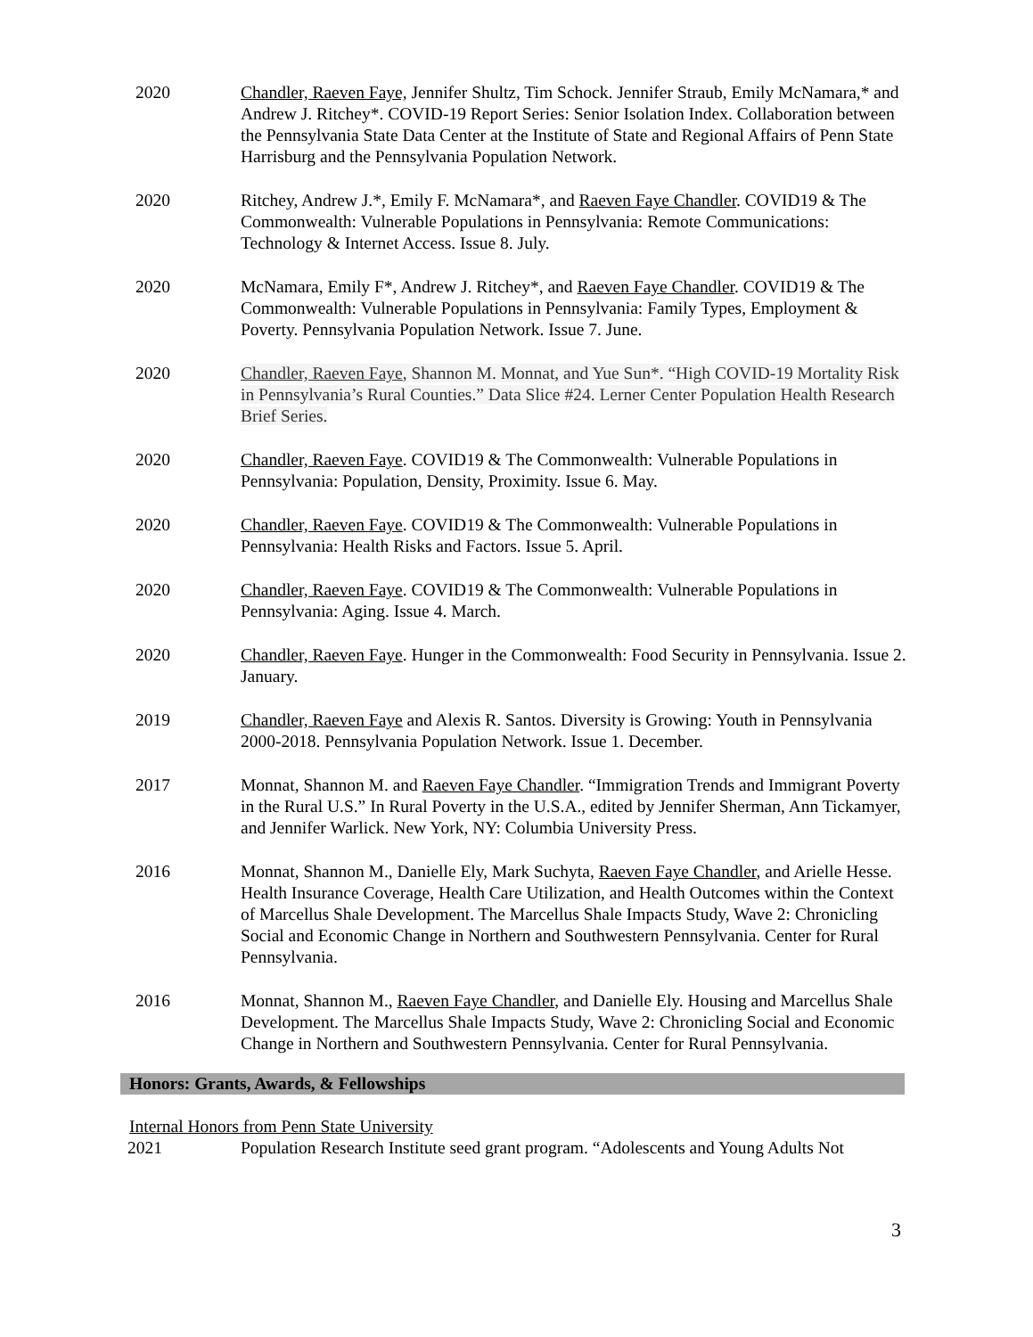2020 Chandler, Raeven Faye, Jennifer Shultz, Tim Schock. Jennifer Straub, Emily McNamara,* and Andrew J. Ritchey*. COVID-19 Report Series: Senior Isolation Index. Collaboration between the Pennsylvania State Data Center at the Institute of State and Regional Affairs of Penn State Harrisburg and the Pennsylvania Population Network.
2020 Ritchey, Andrew J.*, Emily F. McNamara*, and Raeven Faye Chandler. COVID19 & The Commonwealth: Vulnerable Populations in Pennsylvania: Remote Communications: Technology & Internet Access. Issue 8. July.
2020 McNamara, Emily F*, Andrew J. Ritchey*, and Raeven Faye Chandler. COVID19 & The Commonwealth: Vulnerable Populations in Pennsylvania: Family Types, Employment & Poverty. Pennsylvania Population Network. Issue 7. June.
2020 Chandler, Raeven Faye, Shannon M. Monnat, and Yue Sun*. “High COVID-19 Mortality Risk in Pennsylvania’s Rural Counties.” Data Slice #24. Lerner Center Population Health Research Brief Series.
2020 Chandler, Raeven Faye. COVID19 & The Commonwealth: Vulnerable Populations in Pennsylvania: Population, Density, Proximity. Issue 6. May.
2020 Chandler, Raeven Faye. COVID19 & The Commonwealth: Vulnerable Populations in Pennsylvania: Health Risks and Factors. Issue 5. April.
2020 Chandler, Raeven Faye. COVID19 & The Commonwealth: Vulnerable Populations in Pennsylvania: Aging. Issue 4. March.
2020 Chandler, Raeven Faye. Hunger in the Commonwealth: Food Security in Pennsylvania. Issue 2. January.
2019 Chandler, Raeven Faye and Alexis R. Santos. Diversity is Growing: Youth in Pennsylvania 2000-2018. Pennsylvania Population Network. Issue 1. December.
2017 Monnat, Shannon M. and Raeven Faye Chandler. “Immigration Trends and Immigrant Poverty in the Rural U.S.” In Rural Poverty in the U.S.A., edited by Jennifer Sherman, Ann Tickamyer, and Jennifer Warlick. New York, NY: Columbia University Press.
2016 Monnat, Shannon M., Danielle Ely, Mark Suchyta, Raeven Faye Chandler, and Arielle Hesse. Health Insurance Coverage, Health Care Utilization, and Health Outcomes within the Context of Marcellus Shale Development. The Marcellus Shale Impacts Study, Wave 2: Chronicling Social and Economic Change in Northern and Southwestern Pennsylvania. Center for Rural Pennsylvania.
2016 Monnat, Shannon M., Raeven Faye Chandler, and Danielle Ely. Housing and Marcellus Shale Development. The Marcellus Shale Impacts Study, Wave 2: Chronicling Social and Economic Change in Northern and Southwestern Pennsylvania. Center for Rural Pennsylvania.
Honors: Grants, Awards, & Fellowships
Internal Honors from Penn State University
2021 Population Research Institute seed grant program. “Adolescents and Young Adults Not
3